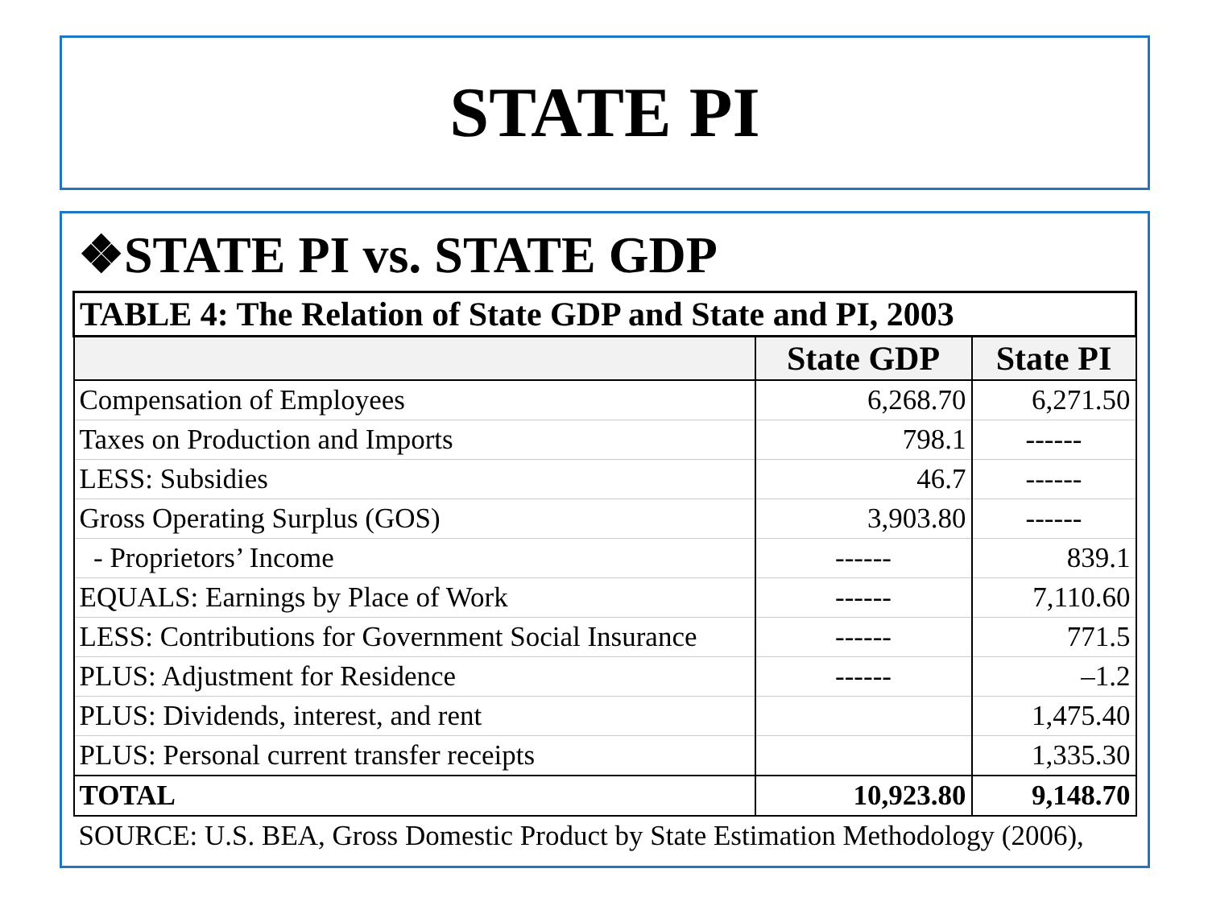STATE PI
❖STATE PI vs. STATE GDP
| TABLE 4: The Relation of State GDP and State and PI, 2003 | | |
| | State GDP | State PI |
| Compensation of Employees | 6,268.70 | 6,271.50 |
| Taxes on Production and Imports | 798.1 | ------ |
| LESS: Subsidies | 46.7 | ------ |
| Gross Operating Surplus (GOS) | 3,903.80 | ------ |
| - Proprietors’ Income | ------ | 839.1 |
| EQUALS: Earnings by Place of Work | ------ | 7,110.60 |
| LESS: Contributions for Government Social Insurance | ------ | 771.5 |
| PLUS: Adjustment for Residence | ------ | –1.2 |
| PLUS: Dividends, interest, and rent | | 1,475.40 |
| PLUS: Personal current transfer receipts | | 1,335.30 |
| TOTAL | 10,923.80 | 9,148.70 |
| SOURCE: U.S. BEA, Gross Domestic Product by State Estimation Methodology (2006), | | |